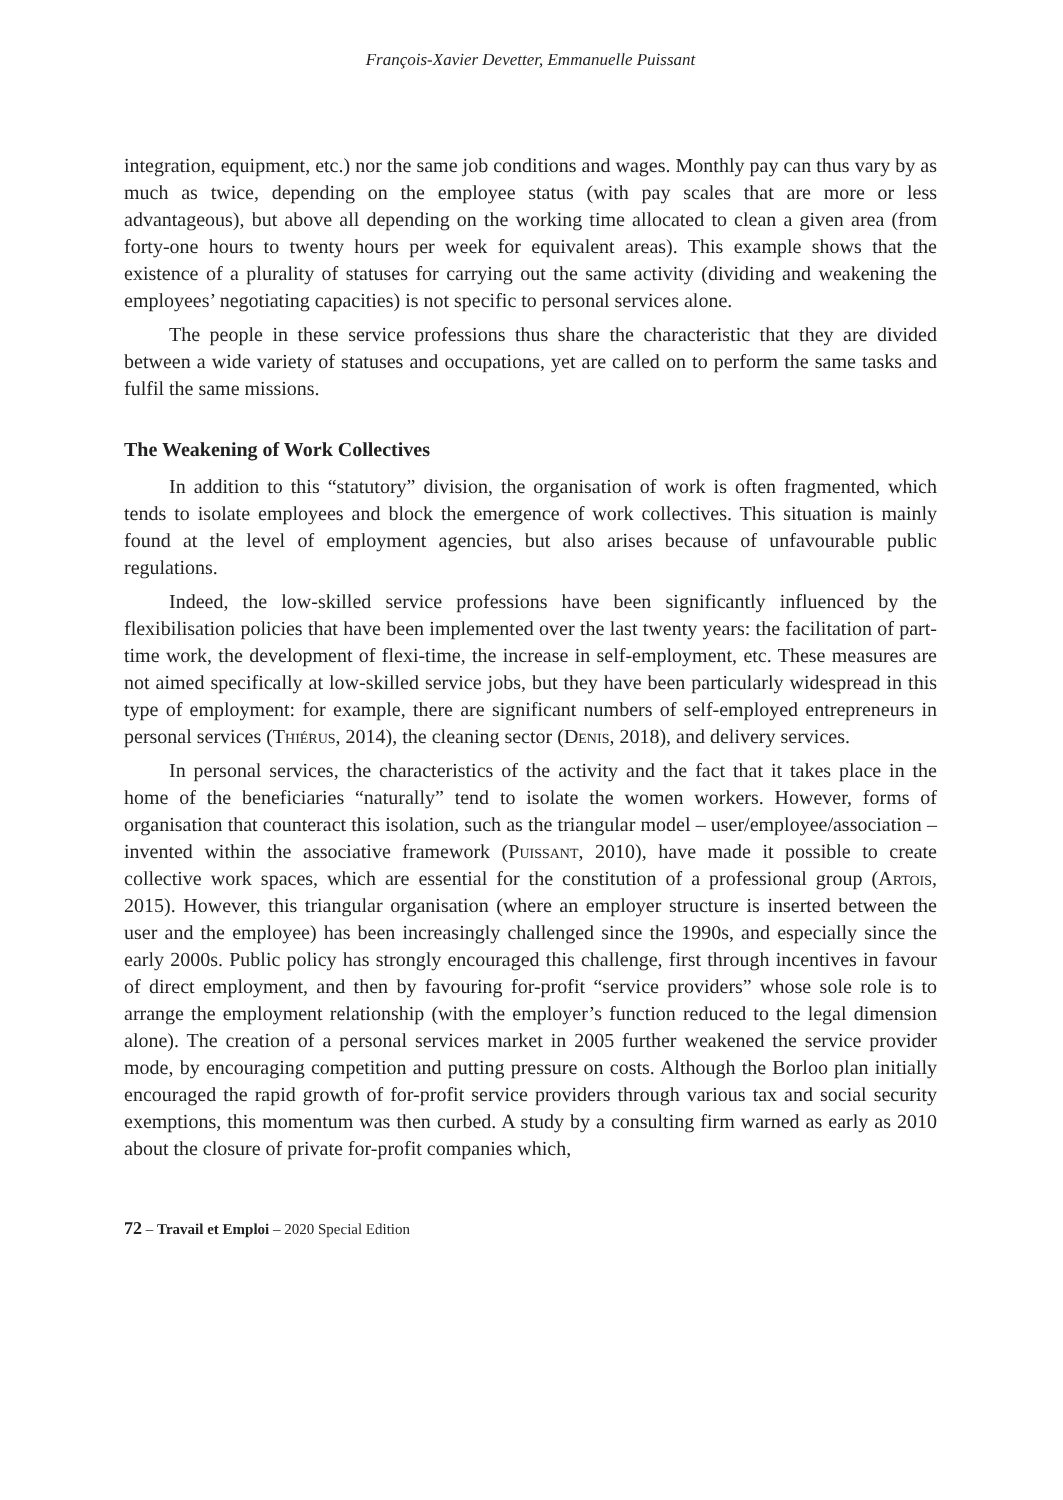François-Xavier Devetter, Emmanuelle Puissant
integration, equipment, etc.) nor the same job conditions and wages. Monthly pay can thus vary by as much as twice, depending on the employee status (with pay scales that are more or less advantageous), but above all depending on the working time allocated to clean a given area (from forty-one hours to twenty hours per week for equivalent areas). This example shows that the existence of a plurality of statuses for carrying out the same activity (dividing and weakening the employees’ negotiating capacities) is not specific to personal services alone.
The people in these service professions thus share the characteristic that they are divided between a wide variety of statuses and occupations, yet are called on to perform the same tasks and fulfil the same missions.
The Weakening of Work Collectives
In addition to this “statutory” division, the organisation of work is often fragmented, which tends to isolate employees and block the emergence of work collectives. This situation is mainly found at the level of employment agencies, but also arises because of unfavourable public regulations.
Indeed, the low-skilled service professions have been significantly influenced by the flexibilisation policies that have been implemented over the last twenty years: the facilitation of part-time work, the development of flexi-time, the increase in self-employment, etc. These measures are not aimed specifically at low-skilled service jobs, but they have been particularly widespread in this type of employment: for example, there are significant numbers of self-employed entrepreneurs in personal services (Thiérus, 2014), the cleaning sector (Denis, 2018), and delivery services.
In personal services, the characteristics of the activity and the fact that it takes place in the home of the beneficiaries “naturally” tend to isolate the women workers. However, forms of organisation that counteract this isolation, such as the triangular model – user/employee/association – invented within the associative framework (Puissant, 2010), have made it possible to create collective work spaces, which are essential for the constitution of a professional group (Artois, 2015). However, this triangular organisation (where an employer structure is inserted between the user and the employee) has been increasingly challenged since the 1990s, and especially since the early 2000s. Public policy has strongly encouraged this challenge, first through incentives in favour of direct employment, and then by favouring for-profit “service providers” whose sole role is to arrange the employment relationship (with the employer’s function reduced to the legal dimension alone). The creation of a personal services market in 2005 further weakened the service provider mode, by encouraging competition and putting pressure on costs. Although the Borloo plan initially encouraged the rapid growth of for-profit service providers through various tax and social security exemptions, this momentum was then curbed. A study by a consulting firm warned as early as 2010 about the closure of private for-profit companies which,
72 – Travail et Emploi – 2020 Special Edition